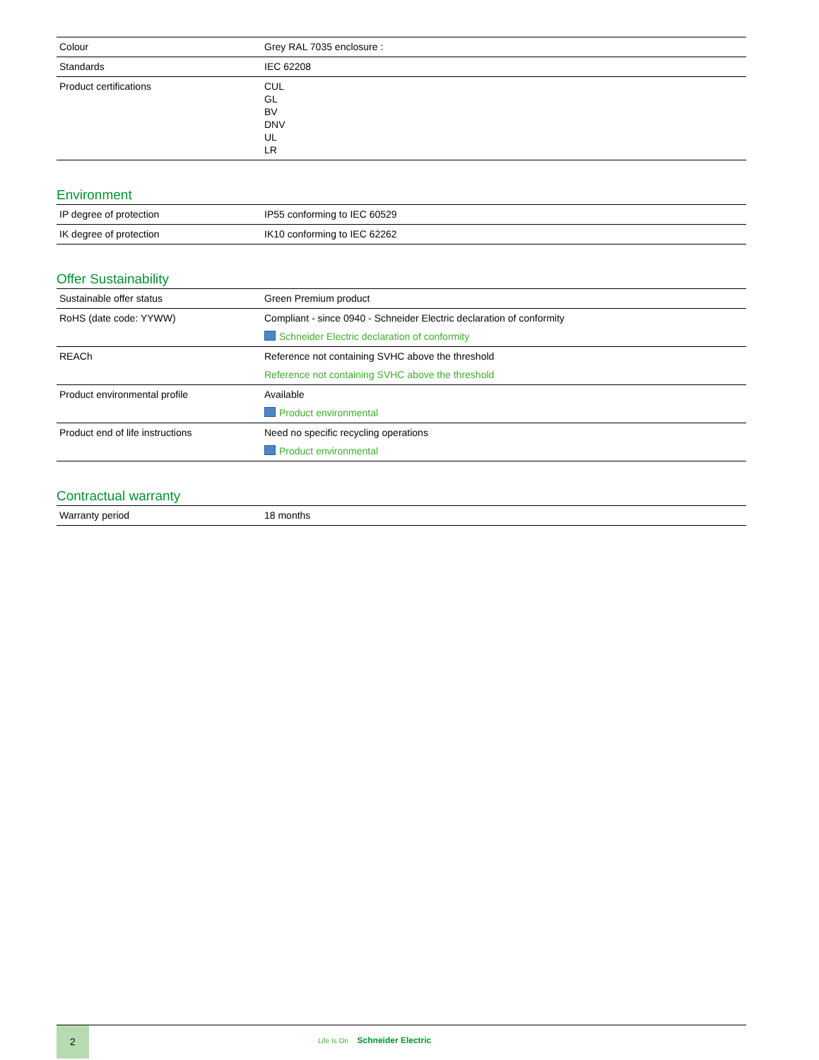| Colour | Grey RAL 7035 enclosure : |
| Standards | IEC 62208 |
| Product certifications | CUL GL BV DNV UL LR |
Environment
| IP degree of protection | IP55 conforming to IEC 60529 |
| IK degree of protection | IK10 conforming to IEC 62262 |
Offer Sustainability
| Sustainable offer status | Green Premium product |
| RoHS (date code: YYWW) | Compliant - since 0940 - Schneider Electric declaration of conformity Schneider Electric declaration of conformity |
| REACh | Reference not containing SVHC above the threshold Reference not containing SVHC above the threshold |
| Product environmental profile | Available Product environmental |
| Product end of life instructions | Need no specific recycling operations Product environmental |
Contractual warranty
| Warranty period | 18 months |
2
Life Is On Schneider Electric